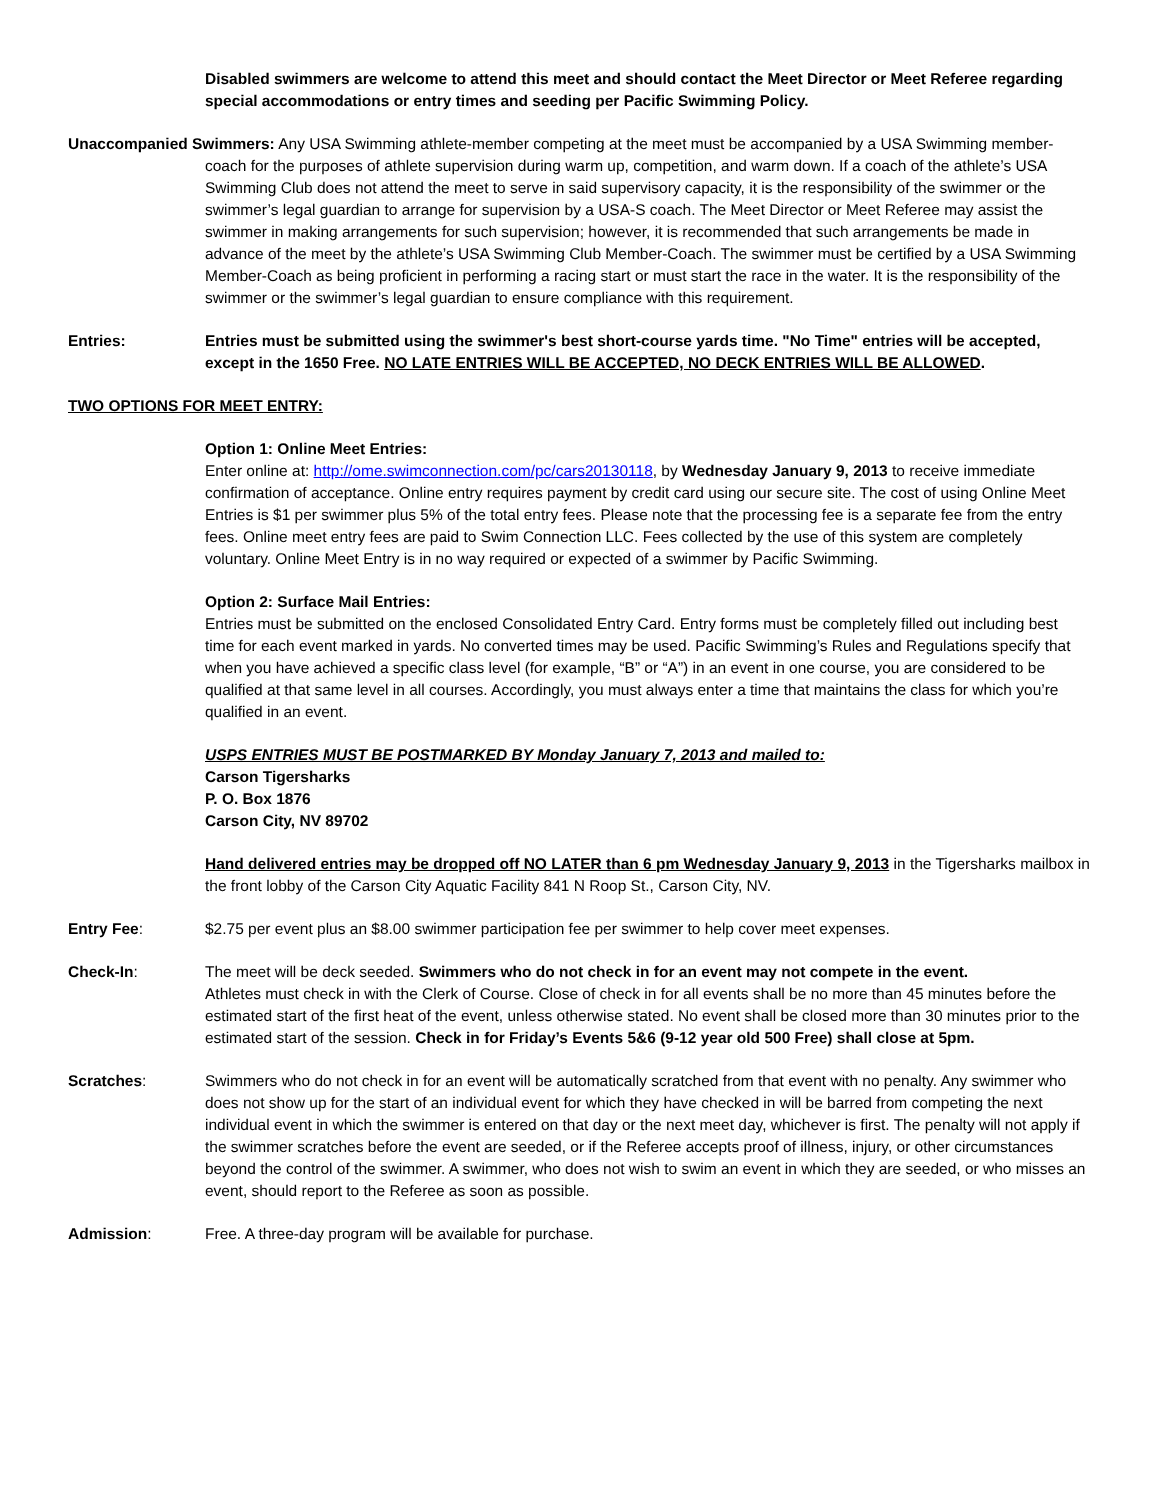Disabled swimmers are welcome to attend this meet and should contact the Meet Director or Meet Referee regarding special accommodations or entry times and seeding per Pacific Swimming Policy.
Unaccompanied Swimmers: Any USA Swimming athlete-member competing at the meet must be accompanied by a USA Swimming member-coach for the purposes of athlete supervision during warm up, competition, and warm down. If a coach of the athlete’s USA Swimming Club does not attend the meet to serve in said supervisory capacity, it is the responsibility of the swimmer or the swimmer’s legal guardian to arrange for supervision by a USA-S coach. The Meet Director or Meet Referee may assist the swimmer in making arrangements for such supervision; however, it is recommended that such arrangements be made in advance of the meet by the athlete’s USA Swimming Club Member-Coach. The swimmer must be certified by a USA Swimming Member-Coach as being proficient in performing a racing start or must start the race in the water. It is the responsibility of the swimmer or the swimmer’s legal guardian to ensure compliance with this requirement.
Entries: Entries must be submitted using the swimmer's best short-course yards time. "No Time" entries will be accepted, except in the 1650 Free. NO LATE ENTRIES WILL BE ACCEPTED, NO DECK ENTRIES WILL BE ALLOWED.
TWO OPTIONS FOR MEET ENTRY:
Option 1: Online Meet Entries:
Enter online at: http://ome.swimconnection.com/pc/cars20130118, by Wednesday January 9, 2013 to receive immediate confirmation of acceptance. Online entry requires payment by credit card using our secure site. The cost of using Online Meet Entries is $1 per swimmer plus 5% of the total entry fees. Please note that the processing fee is a separate fee from the entry fees. Online meet entry fees are paid to Swim Connection LLC. Fees collected by the use of this system are completely voluntary. Online Meet Entry is in no way required or expected of a swimmer by Pacific Swimming.
Option 2: Surface Mail Entries:
Entries must be submitted on the enclosed Consolidated Entry Card. Entry forms must be completely filled out including best time for each event marked in yards. No converted times may be used. Pacific Swimming’s Rules and Regulations specify that when you have achieved a specific class level (for example, “B” or “A”) in an event in one course, you are considered to be qualified at that same level in all courses. Accordingly, you must always enter a time that maintains the class for which you’re qualified in an event.
USPS ENTRIES MUST BE POSTMARKED BY Monday January 7, 2013 and mailed to:
Carson Tigersharks
P. O. Box 1876
Carson City, NV 89702
Hand delivered entries may be dropped off NO LATER than 6 pm Wednesday January 9, 2013 in the Tigersharks mailbox in the front lobby of the Carson City Aquatic Facility 841 N Roop St., Carson City, NV.
Entry Fee: $2.75 per event plus an $8.00 swimmer participation fee per swimmer to help cover meet expenses.
Check-In: The meet will be deck seeded. Swimmers who do not check in for an event may not compete in the event.
Athletes must check in with the Clerk of Course. Close of check in for all events shall be no more than 45 minutes before the estimated start of the first heat of the event, unless otherwise stated. No event shall be closed more than 30 minutes prior to the estimated start of the session. Check in for Friday’s Events 5&6 (9-12 year old 500 Free) shall close at 5pm.
Scratches: Swimmers who do not check in for an event will be automatically scratched from that event with no penalty. Any swimmer who does not show up for the start of an individual event for which they have checked in will be barred from competing the next individual event in which the swimmer is entered on that day or the next meet day, whichever is first. The penalty will not apply if the swimmer scratches before the event are seeded, or if the Referee accepts proof of illness, injury, or other circumstances beyond the control of the swimmer. A swimmer, who does not wish to swim an event in which they are seeded, or who misses an event, should report to the Referee as soon as possible.
Admission: Free. A three-day program will be available for purchase.